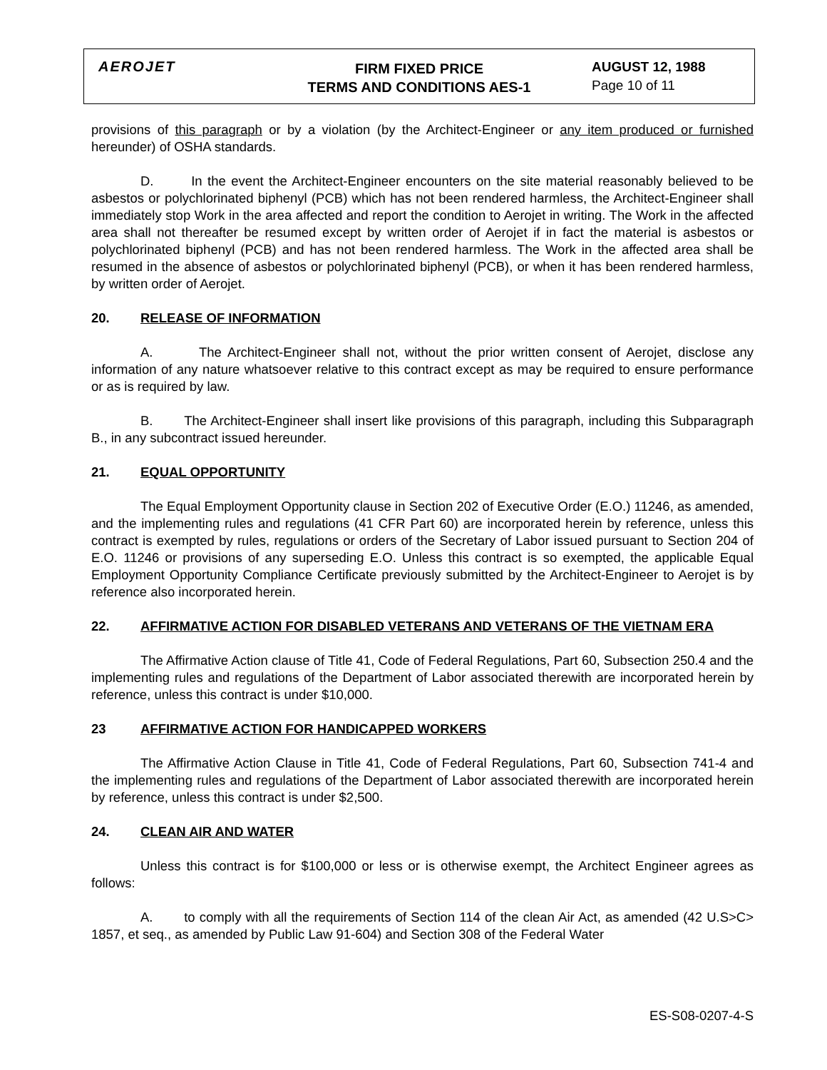AEROJET
FIRM FIXED PRICE
TERMS AND CONDITIONS AES-1
AUGUST 12, 1988
Page 10 of 11
provisions of this paragraph or by a violation (by the Architect-Engineer or any item produced or furnished hereunder) of OSHA standards.
D. In the event the Architect-Engineer encounters on the site material reasonably believed to be asbestos or polychlorinated biphenyl (PCB) which has not been rendered harmless, the Architect-Engineer shall immediately stop Work in the area affected and report the condition to Aerojet in writing. The Work in the affected area shall not thereafter be resumed except by written order of Aerojet if in fact the material is asbestos or polychlorinated biphenyl (PCB) and has not been rendered harmless. The Work in the affected area shall be resumed in the absence of asbestos or polychlorinated biphenyl (PCB), or when it has been rendered harmless, by written order of Aerojet.
20. RELEASE OF INFORMATION
A. The Architect-Engineer shall not, without the prior written consent of Aerojet, disclose any information of any nature whatsoever relative to this contract except as may be required to ensure performance or as is required by law.
B. The Architect-Engineer shall insert like provisions of this paragraph, including this Subparagraph B., in any subcontract issued hereunder.
21. EQUAL OPPORTUNITY
The Equal Employment Opportunity clause in Section 202 of Executive Order (E.O.) 11246, as amended, and the implementing rules and regulations (41 CFR Part 60) are incorporated herein by reference, unless this contract is exempted by rules, regulations or orders of the Secretary of Labor issued pursuant to Section 204 of E.O. 11246 or provisions of any superseding E.O. Unless this contract is so exempted, the applicable Equal Employment Opportunity Compliance Certificate previously submitted by the Architect-Engineer to Aerojet is by reference also incorporated herein.
22. AFFIRMATIVE ACTION FOR DISABLED VETERANS AND VETERANS OF THE VIETNAM ERA
The Affirmative Action clause of Title 41, Code of Federal Regulations, Part 60, Subsection 250.4 and the implementing rules and regulations of the Department of Labor associated therewith are incorporated herein by reference, unless this contract is under $10,000.
23 AFFIRMATIVE ACTION FOR HANDICAPPED WORKERS
The Affirmative Action Clause in Title 41, Code of Federal Regulations, Part 60, Subsection 741-4 and the implementing rules and regulations of the Department of Labor associated therewith are incorporated herein by reference, unless this contract is under $2,500.
24. CLEAN AIR AND WATER
Unless this contract is for $100,000 or less or is otherwise exempt, the Architect Engineer agrees as follows:
A. to comply with all the requirements of Section 114 of the clean Air Act, as amended (42 U.S>C> 1857, et seq., as amended by Public Law 91-604) and Section 308 of the Federal Water
ES-S08-0207-4-S